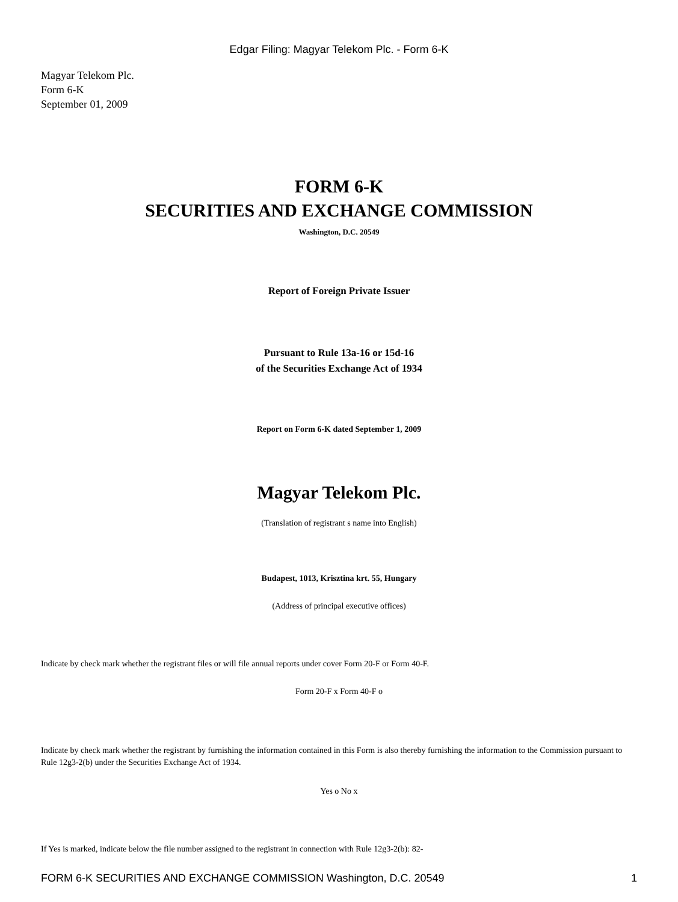Edgar Filing: Magyar Telekom Plc. - Form 6-K
Magyar Telekom Plc.
Form 6-K
September 01, 2009
FORM 6-K
SECURITIES AND EXCHANGE COMMISSION
Washington, D.C. 20549
Report of Foreign Private Issuer
Pursuant to Rule 13a-16 or 15d-16
of the Securities Exchange Act of 1934
Report on Form 6-K dated September 1, 2009
Magyar Telekom Plc.
(Translation of registrant s name into English)
Budapest, 1013, Krisztina krt. 55, Hungary
(Address of principal executive offices)
Indicate by check mark whether the registrant files or will file annual reports under cover Form 20-F or Form 40-F.
Form 20-F x Form 40-F o
Indicate by check mark whether the registrant by furnishing the information contained in this Form is also thereby furnishing the information to the Commission pursuant to Rule 12g3-2(b) under the Securities Exchange Act of 1934.
Yes o No x
If Yes is marked, indicate below the file number assigned to the registrant in connection with Rule 12g3-2(b): 82-
FORM 6-K SECURITIES AND EXCHANGE COMMISSION Washington, D.C. 20549 1